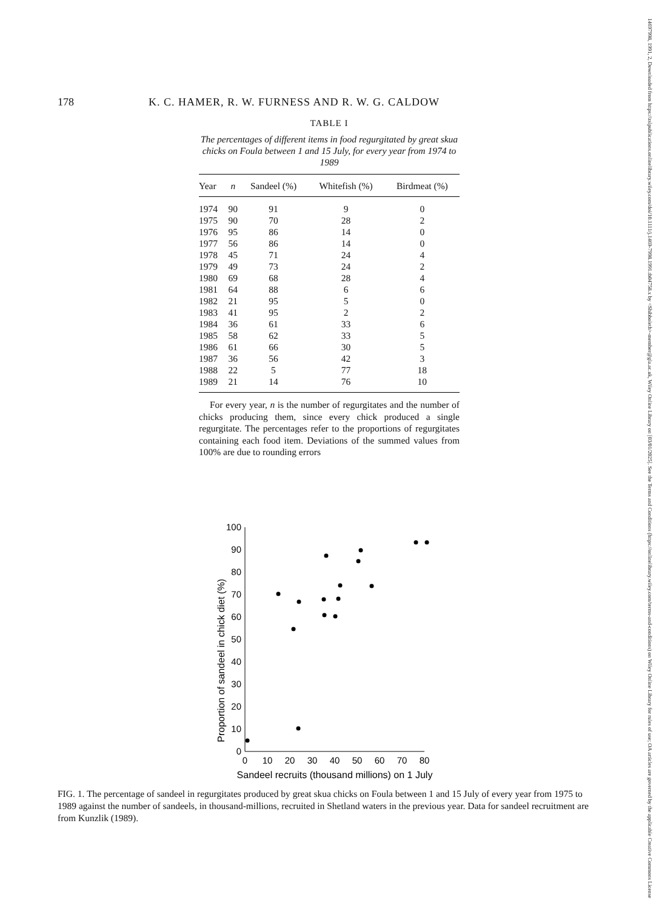178 K. C. HAMER, R. W. FURNESS AND R. W. G. CALDOW
TABLE I
The percentages of different items in food regurgitated by great skua chicks on Foula between 1 and 15 July, for every year from 1974 to 1989
| Year | n | Sandeel (%) | Whitefish (%) | Birdmeat (%) |
| --- | --- | --- | --- | --- |
| 1974 | 90 | 91 | 9 | 0 |
| 1975 | 90 | 70 | 28 | 2 |
| 1976 | 95 | 86 | 14 | 0 |
| 1977 | 56 | 86 | 14 | 0 |
| 1978 | 45 | 71 | 24 | 4 |
| 1979 | 49 | 73 | 24 | 2 |
| 1980 | 69 | 68 | 28 | 4 |
| 1981 | 64 | 88 | 6 | 6 |
| 1982 | 21 | 95 | 5 | 0 |
| 1983 | 41 | 95 | 2 | 2 |
| 1984 | 36 | 61 | 33 | 6 |
| 1985 | 58 | 62 | 33 | 5 |
| 1986 | 61 | 66 | 30 | 5 |
| 1987 | 36 | 56 | 42 | 3 |
| 1988 | 22 | 5 | 77 | 18 |
| 1989 | 21 | 14 | 76 | 10 |
For every year, n is the number of regurgitates and the number of chicks producing them, since every chick produced a single regurgitate. The percentages refer to the proportions of regurgitates containing each food item. Deviations of the summed values from 100% are due to rounding errors
Proportion of sandeel in chick diet (%)
0
10
20
30
40
50
60
70
80
90
100
0
10
20
30
40
50
60
70
80
Sandeel recruits (thousand millions) on 1 July
FIG. 1. The percentage of sandeel in regurgitates produced by great skua chicks on Foula between 1 and 15 July of every year from 1975 to 1989 against the number of sandeels, in thousand-millions, recruited in Shetland waters in the previous year. Data for sandeel recruitment are from Kunzlik (1989).
14697998, 1991, 2, Downloaded from https://zslpublications.onlinelibrary.wiley.com/doi/10.1111/j.1469-7998.1991.tb04758.x by <Shibboleth>-member@gla.ac.uk, Wiley Online Library on [03/01/2025]. See the Terms and Conditions (https://onlinelibrary.wiley.com/terms-and-conditions) on Wiley Online Library for rules of use; OA articles are governed by the applicable Creative Commons License